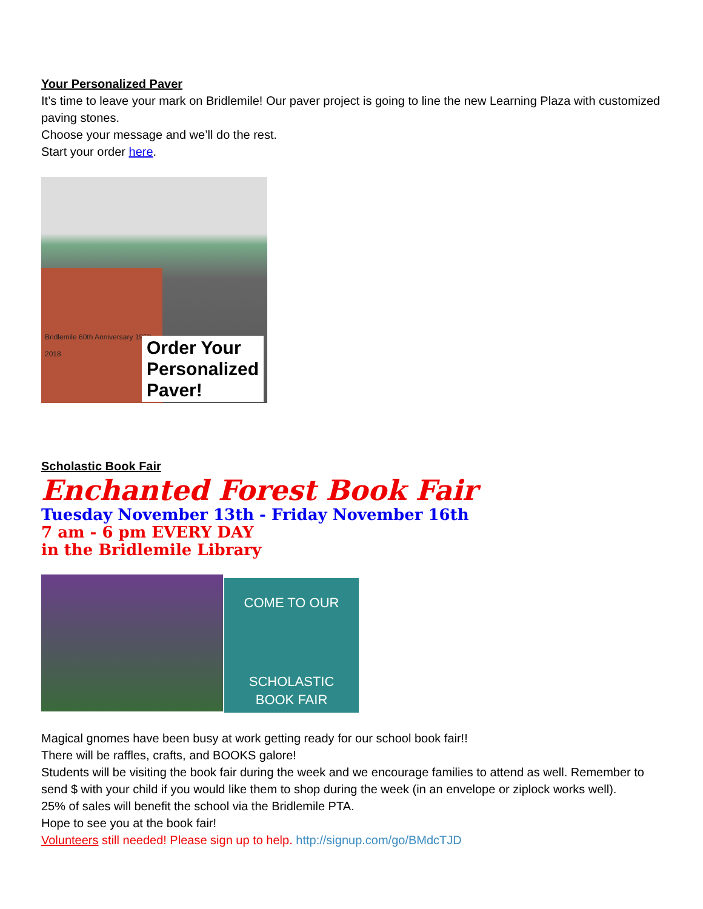Your Personalized Paver
It’s time to leave your mark on Bridlemile! Our paver project is going to line the new Learning Plaza with customized paving stones.
Choose your message and we’ll do the rest.
Start your order here.
Bridlemile 60th Anniversary 1958-2018
Order Your
Personalized
Paver!
Scholastic Book Fair
Enchanted Forest Book Fair
Tuesday November 13th - Friday November 16th
7 am - 6 pm EVERY DAY
in the Bridlemile Library
COME TO OUR
SCHOLASTIC
BOOK FAIR
Magical gnomes have been busy at work getting ready for our school book fair!!
There will be raffles, crafts, and BOOKS galore!
Students will be visiting the book fair during the week and we encourage families to attend as well. Remember to send $ with your child if you would like them to shop during the week (in an envelope or ziplock works well).
25% of sales will benefit the school via the Bridlemile PTA.
Hope to see you at the book fair!
Volunteers still needed! Please sign up to help. http://signup.com/go/BMdcTJD